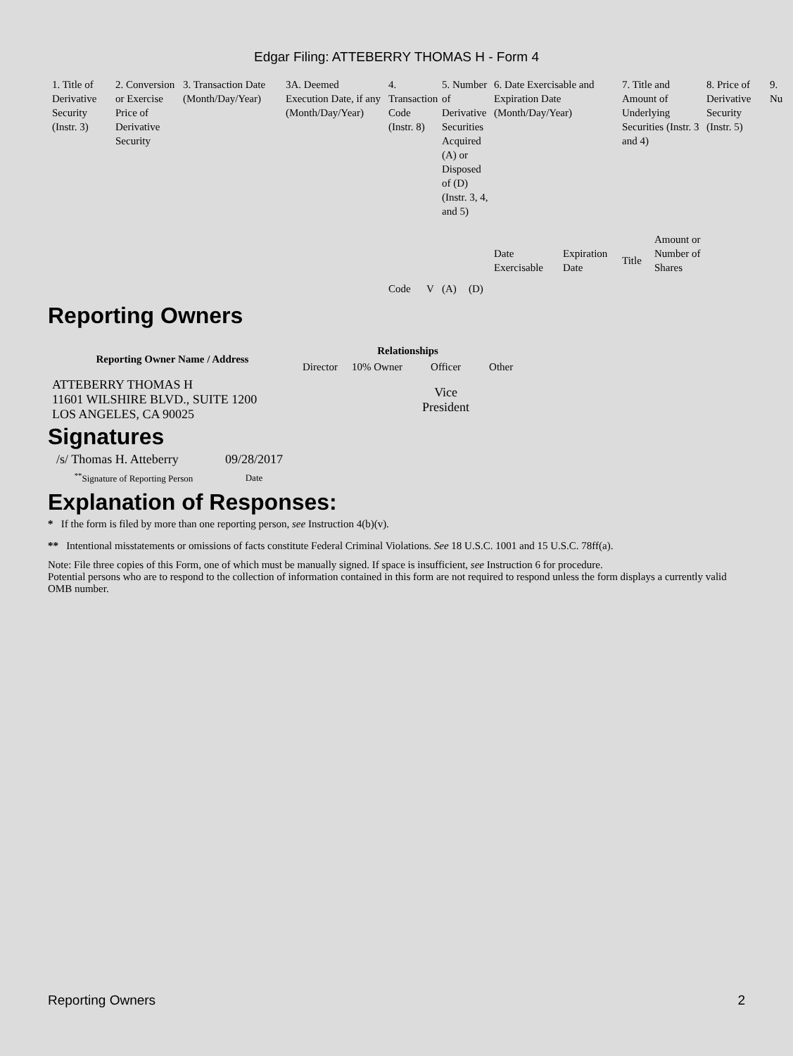Edgar Filing: ATTEBERRY THOMAS H - Form 4
| 1. Title of Derivative Security (Instr. 3) | 2. Conversion or Exercise Price of Derivative Security | 3. Transaction Date (Month/Day/Year) | 3A. Deemed Execution Date, if any (Month/Day/Year) | 4. Transaction Code (Instr. 8) | | 5. Number of Derivative Securities Acquired (A) or Disposed of (D) (Instr. 3, 4, and 5) | | 6. Date Exercisable and Expiration Date (Month/Day/Year) | | 7. Title and Amount of Underlying Securities (Instr. 3 and 4) | | 8. Price of Derivative Security (Instr. 5) | 9. Nu |
| | | | | Code | V | (A) | (D) | Date Exercisable | Expiration Date | Title | Amount or Number of Shares | | |
Reporting Owners
| Reporting Owner Name / Address | Relationships | | | |
| --- | --- | --- | --- | --- |
| | Director | 10% Owner | Officer | Other |
| ATTEBERRY THOMAS H 11601 WILSHIRE BLVD., SUITE 1200 LOS ANGELES, CA 90025 | | | Vice President | |
Signatures
| /s/ Thomas H. Atteberry | 09/28/2017 |
| <sup>**</sup> Signature of Reporting Person | Date |
Explanation of Responses:
* If the form is filed by more than one reporting person, see Instruction 4(b)(v).
** Intentional misstatements or omissions of facts constitute Federal Criminal Violations. See 18 U.S.C. 1001 and 15 U.S.C. 78ff(a).
Note: File three copies of this Form, one of which must be manually signed. If space is insufficient, see Instruction 6 for procedure.
Potential persons who are to respond to the collection of information contained in this form are not required to respond unless the form displays a currently valid OMB number.
Reporting Owners 2